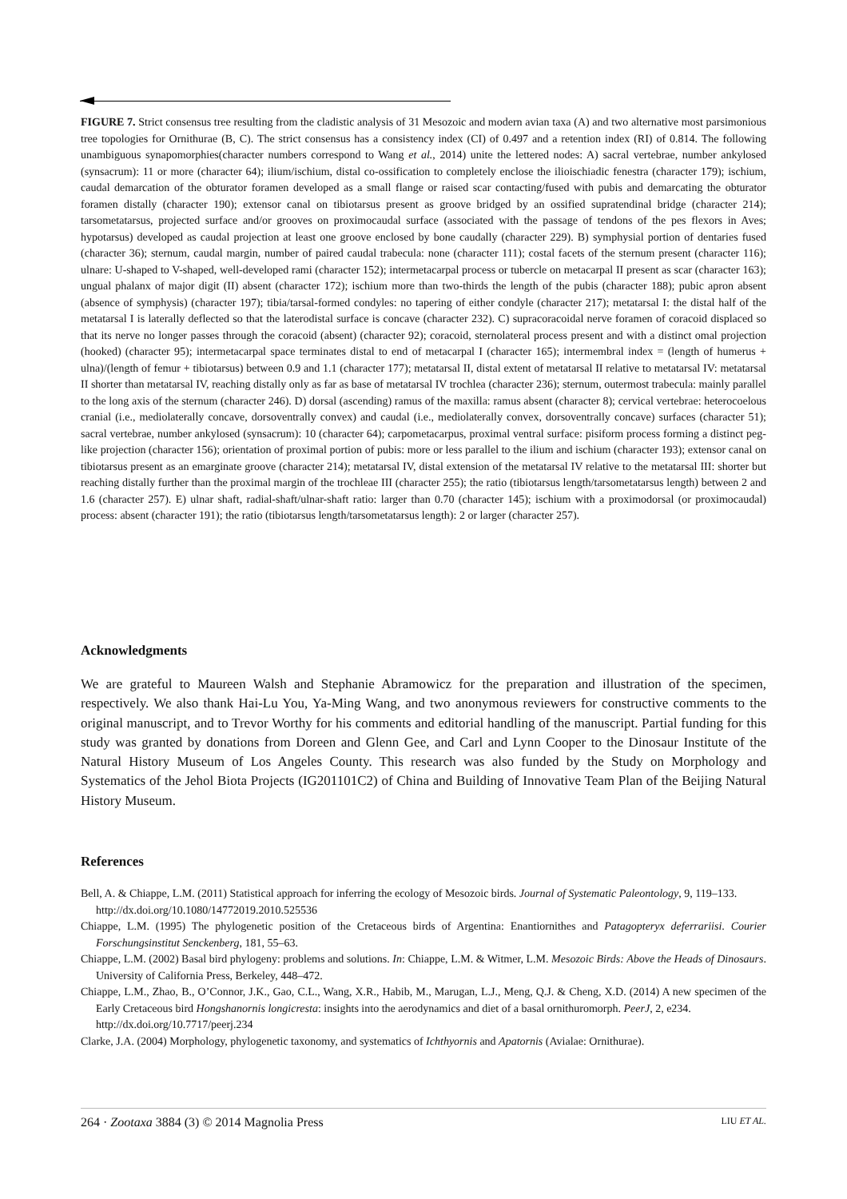FIGURE 7. Strict consensus tree resulting from the cladistic analysis of 31 Mesozoic and modern avian taxa (A) and two alternative most parsimonious tree topologies for Ornithurae (B, C). The strict consensus has a consistency index (CI) of 0.497 and a retention index (RI) of 0.814. The following unambiguous synapomorphies(character numbers correspond to Wang et al., 2014) unite the lettered nodes: A) sacral vertebrae, number ankylosed (synsacrum): 11 or more (character 64); ilium/ischium, distal co-ossification to completely enclose the ilioischiadic fenestra (character 179); ischium, caudal demarcation of the obturator foramen developed as a small flange or raised scar contacting/fused with pubis and demarcating the obturator foramen distally (character 190); extensor canal on tibiotarsus present as groove bridged by an ossified supratendinal bridge (character 214); tarsometatarsus, projected surface and/or grooves on proximocaudal surface (associated with the passage of tendons of the pes flexors in Aves; hypotarsus) developed as caudal projection at least one groove enclosed by bone caudally (character 229). B) symphysial portion of dentaries fused (character 36); sternum, caudal margin, number of paired caudal trabecula: none (character 111); costal facets of the sternum present (character 116); ulnare: U-shaped to V-shaped, well-developed rami (character 152); intermetacarpal process or tubercle on metacarpal II present as scar (character 163); ungual phalanx of major digit (II) absent (character 172); ischium more than two-thirds the length of the pubis (character 188); pubic apron absent (absence of symphysis) (character 197); tibia/tarsal-formed condyles: no tapering of either condyle (character 217); metatarsal I: the distal half of the metatarsal I is laterally deflected so that the laterodistal surface is concave (character 232). C) supracoracoidal nerve foramen of coracoid displaced so that its nerve no longer passes through the coracoid (absent) (character 92); coracoid, sternolateral process present and with a distinct omal projection (hooked) (character 95); intermetacarpal space terminates distal to end of metacarpal I (character 165); intermembral index = (length of humerus + ulna)/(length of femur + tibiotarsus) between 0.9 and 1.1 (character 177); metatarsal II, distal extent of metatarsal II relative to metatarsal IV: metatarsal II shorter than metatarsal IV, reaching distally only as far as base of metatarsal IV trochlea (character 236); sternum, outermost trabecula: mainly parallel to the long axis of the sternum (character 246). D) dorsal (ascending) ramus of the maxilla: ramus absent (character 8); cervical vertebrae: heterocoelous cranial (i.e., mediolaterally concave, dorsoventrally convex) and caudal (i.e., mediolaterally convex, dorsoventrally concave) surfaces (character 51); sacral vertebrae, number ankylosed (synsacrum): 10 (character 64); carpometacarpus, proximal ventral surface: pisiform process forming a distinct peg-like projection (character 156); orientation of proximal portion of pubis: more or less parallel to the ilium and ischium (character 193); extensor canal on tibiotarsus present as an emarginate groove (character 214); metatarsal IV, distal extension of the metatarsal IV relative to the metatarsal III: shorter but reaching distally further than the proximal margin of the trochleae III (character 255); the ratio (tibiotarsus length/tarsometatarsus length) between 2 and 1.6 (character 257). E) ulnar shaft, radial-shaft/ulnar-shaft ratio: larger than 0.70 (character 145); ischium with a proximodorsal (or proximocaudal) process: absent (character 191); the ratio (tibiotarsus length/tarsometatarsus length): 2 or larger (character 257).
Acknowledgments
We are grateful to Maureen Walsh and Stephanie Abramowicz for the preparation and illustration of the specimen, respectively. We also thank Hai-Lu You, Ya-Ming Wang, and two anonymous reviewers for constructive comments to the original manuscript, and to Trevor Worthy for his comments and editorial handling of the manuscript. Partial funding for this study was granted by donations from Doreen and Glenn Gee, and Carl and Lynn Cooper to the Dinosaur Institute of the Natural History Museum of Los Angeles County. This research was also funded by the Study on Morphology and Systematics of the Jehol Biota Projects (IG201101C2) of China and Building of Innovative Team Plan of the Beijing Natural History Museum.
References
Bell, A. & Chiappe, L.M. (2011) Statistical approach for inferring the ecology of Mesozoic birds. Journal of Systematic Paleontology, 9, 119–133.
http://dx.doi.org/10.1080/14772019.2010.525536
Chiappe, L.M. (1995) The phylogenetic position of the Cretaceous birds of Argentina: Enantiornithes and Patagopteryx deferrariisi. Courier Forschungsinstitut Senckenberg, 181, 55–63.
Chiappe, L.M. (2002) Basal bird phylogeny: problems and solutions. In: Chiappe, L.M. & Witmer, L.M. Mesozoic Birds: Above the Heads of Dinosaurs. University of California Press, Berkeley, 448–472.
Chiappe, L.M., Zhao, B., O’Connor, J.K., Gao, C.L., Wang, X.R., Habib, M., Marugan, L.J., Meng, Q.J. & Cheng, X.D. (2014) A new specimen of the Early Cretaceous bird Hongshanornis longicresta: insights into the aerodynamics and diet of a basal ornithuromorph. PeerJ, 2, e234.
http://dx.doi.org/10.7717/peerj.234
Clarke, J.A. (2004) Morphology, phylogenetic taxonomy, and systematics of Ichthyornis and Apatornis (Avialae: Ornithurae).
264 · Zootaxa 3884 (3) © 2014 Magnolia Press LIU ET AL.